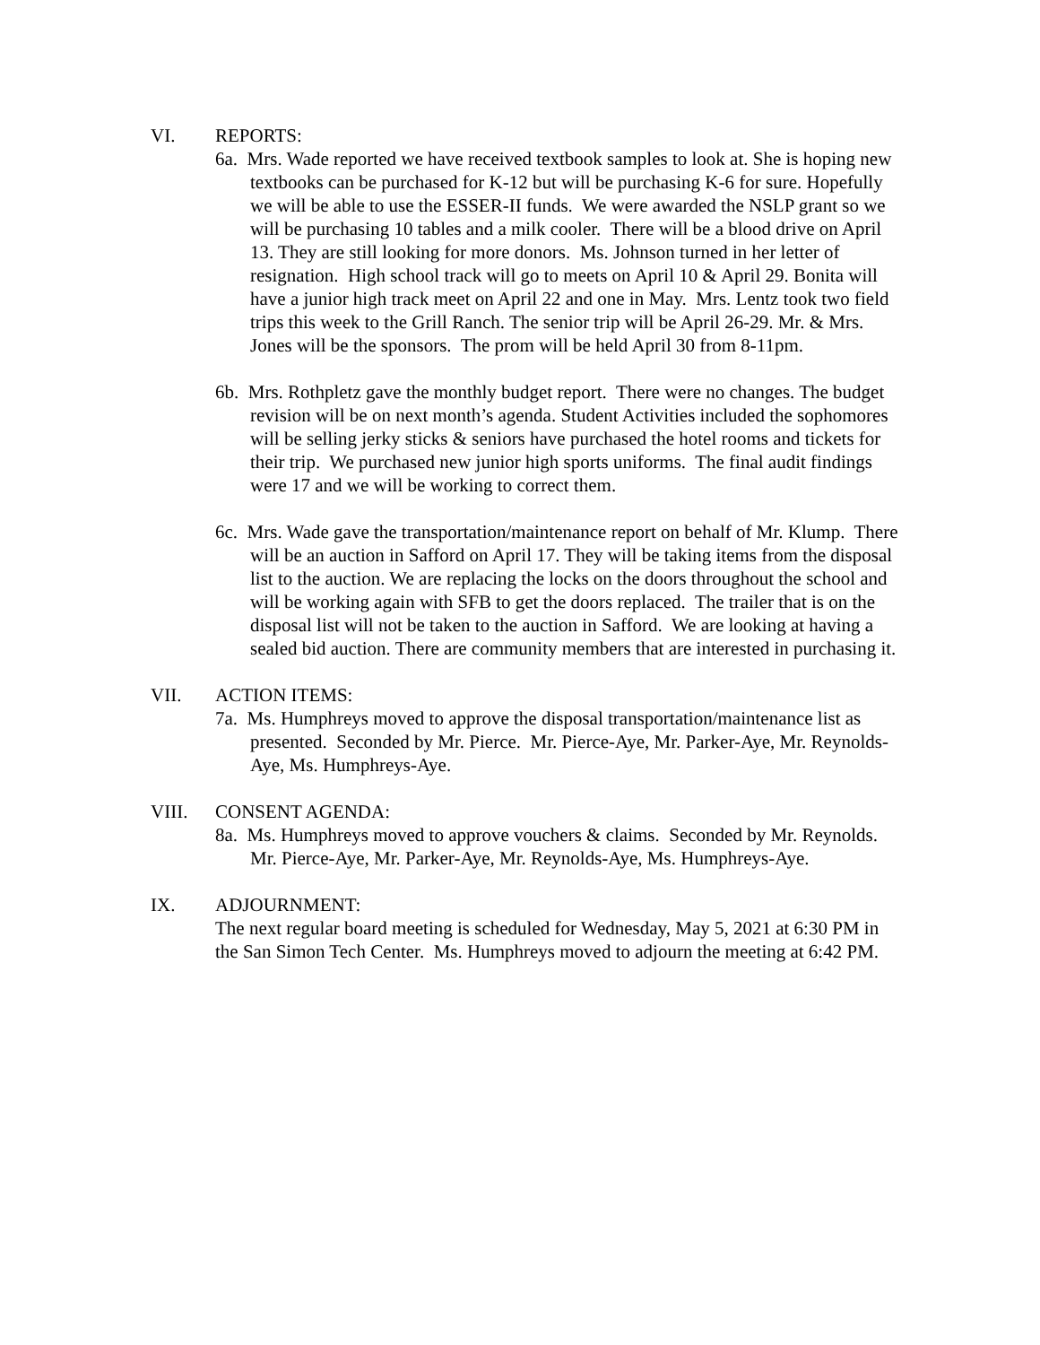VI. REPORTS:
6a. Mrs. Wade reported we have received textbook samples to look at. She is hoping new textbooks can be purchased for K-12 but will be purchasing K-6 for sure. Hopefully we will be able to use the ESSER-II funds. We were awarded the NSLP grant so we will be purchasing 10 tables and a milk cooler. There will be a blood drive on April 13. They are still looking for more donors. Ms. Johnson turned in her letter of resignation. High school track will go to meets on April 10 & April 29. Bonita will have a junior high track meet on April 22 and one in May. Mrs. Lentz took two field trips this week to the Grill Ranch. The senior trip will be April 26-29. Mr. & Mrs. Jones will be the sponsors. The prom will be held April 30 from 8-11pm.
6b. Mrs. Rothpletz gave the monthly budget report. There were no changes. The budget revision will be on next month’s agenda. Student Activities included the sophomores will be selling jerky sticks & seniors have purchased the hotel rooms and tickets for their trip. We purchased new junior high sports uniforms. The final audit findings were 17 and we will be working to correct them.
6c. Mrs. Wade gave the transportation/maintenance report on behalf of Mr. Klump. There will be an auction in Safford on April 17. They will be taking items from the disposal list to the auction. We are replacing the locks on the doors throughout the school and will be working again with SFB to get the doors replaced. The trailer that is on the disposal list will not be taken to the auction in Safford. We are looking at having a sealed bid auction. There are community members that are interested in purchasing it.
VII. ACTION ITEMS:
7a. Ms. Humphreys moved to approve the disposal transportation/maintenance list as presented. Seconded by Mr. Pierce. Mr. Pierce-Aye, Mr. Parker-Aye, Mr. Reynolds-Aye, Ms. Humphreys-Aye.
VIII. CONSENT AGENDA:
8a. Ms. Humphreys moved to approve vouchers & claims. Seconded by Mr. Reynolds. Mr. Pierce-Aye, Mr. Parker-Aye, Mr. Reynolds-Aye, Ms. Humphreys-Aye.
IX. ADJOURNMENT:
The next regular board meeting is scheduled for Wednesday, May 5, 2021 at 6:30 PM in the San Simon Tech Center. Ms. Humphreys moved to adjourn the meeting at 6:42 PM.